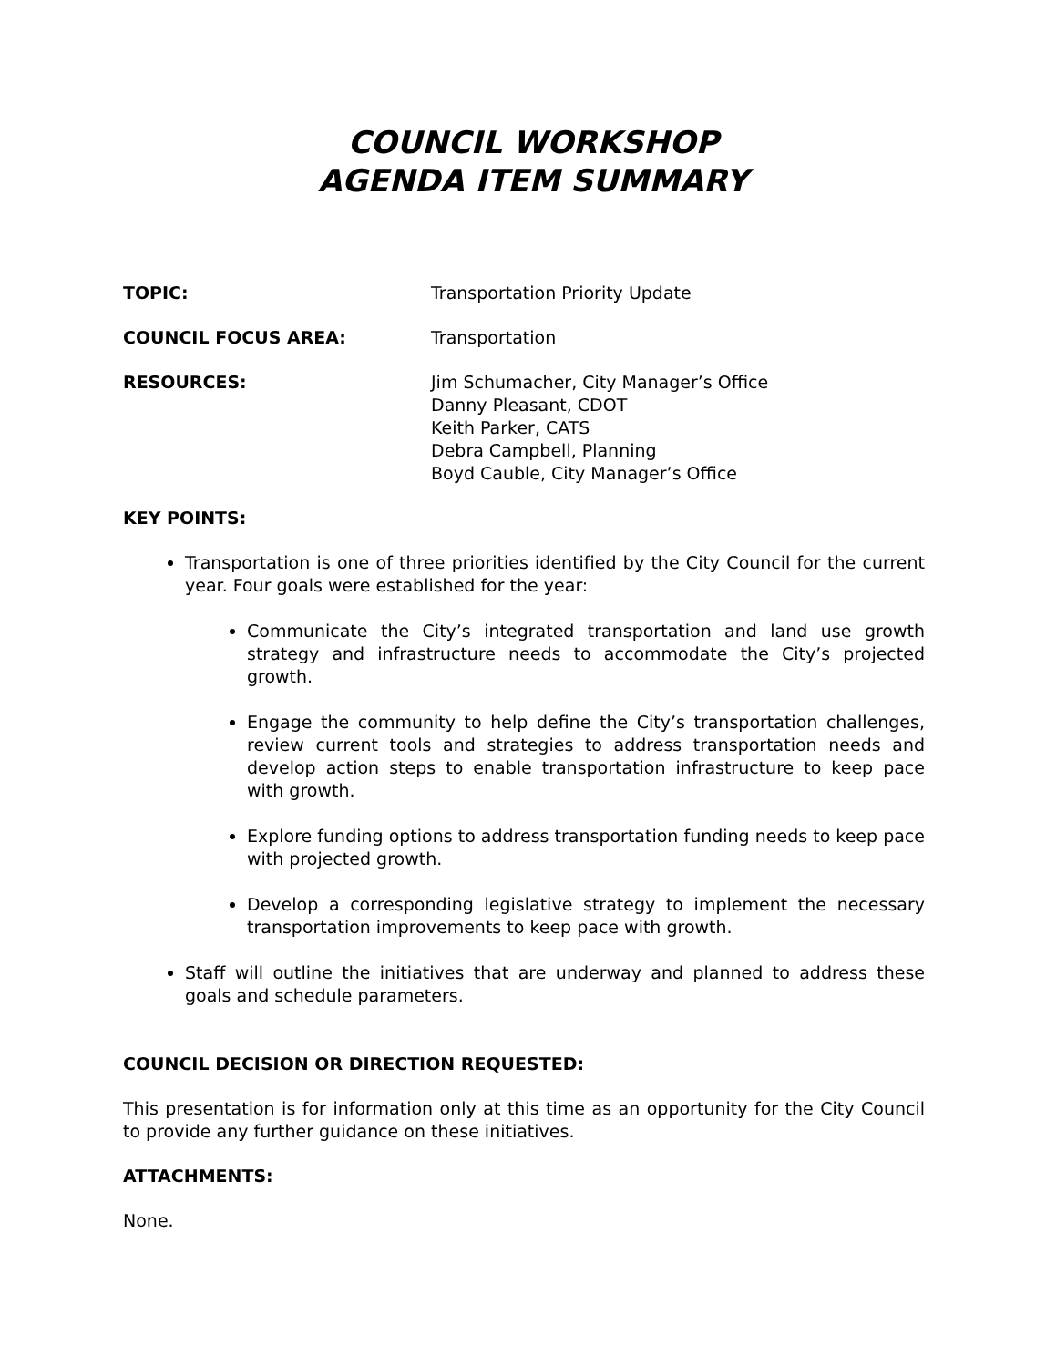COUNCIL WORKSHOP
AGENDA ITEM SUMMARY
TOPIC: Transportation Priority Update
COUNCIL FOCUS AREA: Transportation
RESOURCES: Jim Schumacher, City Manager’s Office
Danny Pleasant, CDOT
Keith Parker, CATS
Debra Campbell, Planning
Boyd Cauble, City Manager’s Office
KEY POINTS:
Transportation is one of three priorities identified by the City Council for the current year. Four goals were established for the year:
Communicate the City’s integrated transportation and land use growth strategy and infrastructure needs to accommodate the City’s projected growth.
Engage the community to help define the City’s transportation challenges, review current tools and strategies to address transportation needs and develop action steps to enable transportation infrastructure to keep pace with growth.
Explore funding options to address transportation funding needs to keep pace with projected growth.
Develop a corresponding legislative strategy to implement the necessary transportation improvements to keep pace with growth.
Staff will outline the initiatives that are underway and planned to address these goals and schedule parameters.
COUNCIL DECISION OR DIRECTION REQUESTED:
This presentation is for information only at this time as an opportunity for the City Council to provide any further guidance on these initiatives.
ATTACHMENTS:
None.